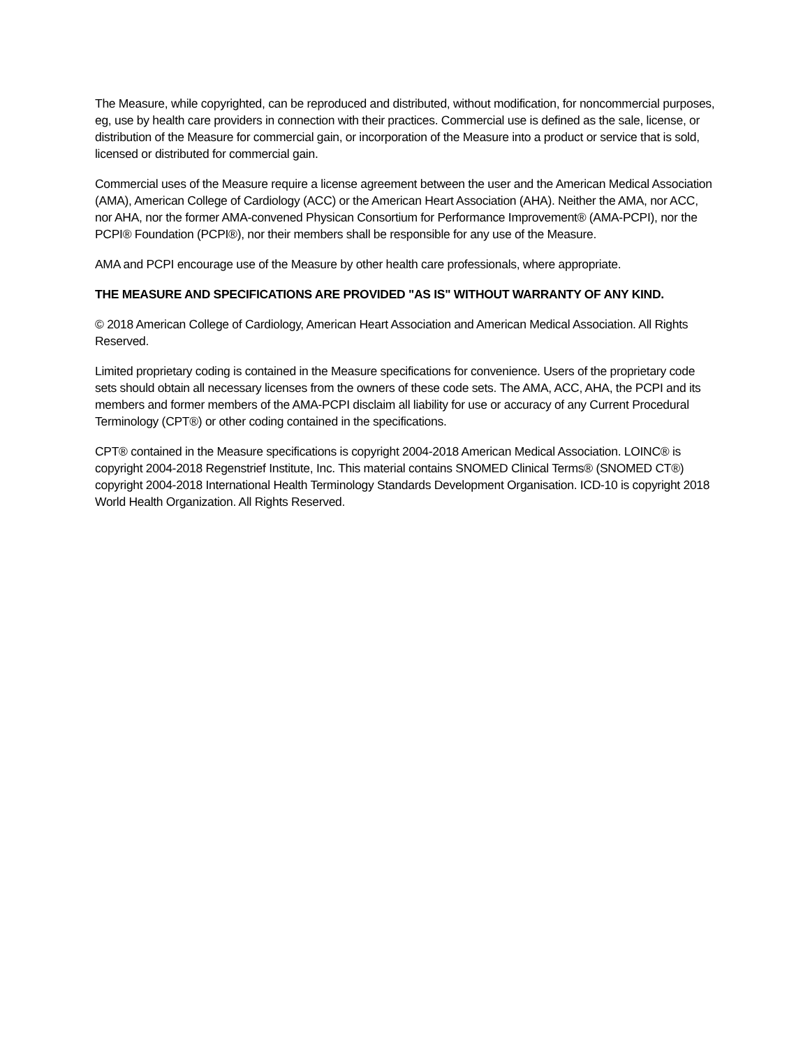The Measure, while copyrighted, can be reproduced and distributed, without modification, for noncommercial purposes, eg, use by health care providers in connection with their practices. Commercial use is defined as the sale, license, or distribution of the Measure for commercial gain, or incorporation of the Measure into a product or service that is sold, licensed or distributed for commercial gain.
Commercial uses of the Measure require a license agreement between the user and the American Medical Association (AMA), American College of Cardiology (ACC) or the American Heart Association (AHA). Neither the AMA, nor ACC, nor AHA, nor the former AMA-convened Physican Consortium for Performance Improvement® (AMA-PCPI), nor the PCPI® Foundation (PCPI®), nor their members shall be responsible for any use of the Measure.
AMA and PCPI encourage use of the Measure by other health care professionals, where appropriate.
THE MEASURE AND SPECIFICATIONS ARE PROVIDED "AS IS" WITHOUT WARRANTY OF ANY KIND.
© 2018 American College of Cardiology, American Heart Association and American Medical Association. All Rights Reserved.
Limited proprietary coding is contained in the Measure specifications for convenience. Users of the proprietary code sets should obtain all necessary licenses from the owners of these code sets. The AMA, ACC, AHA, the PCPI and its members and former members of the AMA-PCPI disclaim all liability for use or accuracy of any Current Procedural Terminology (CPT®) or other coding contained in the specifications.
CPT® contained in the Measure specifications is copyright 2004-2018 American Medical Association. LOINC® is copyright 2004-2018 Regenstrief Institute, Inc. This material contains SNOMED Clinical Terms® (SNOMED CT®) copyright 2004-2018 International Health Terminology Standards Development Organisation. ICD-10 is copyright 2018 World Health Organization. All Rights Reserved.